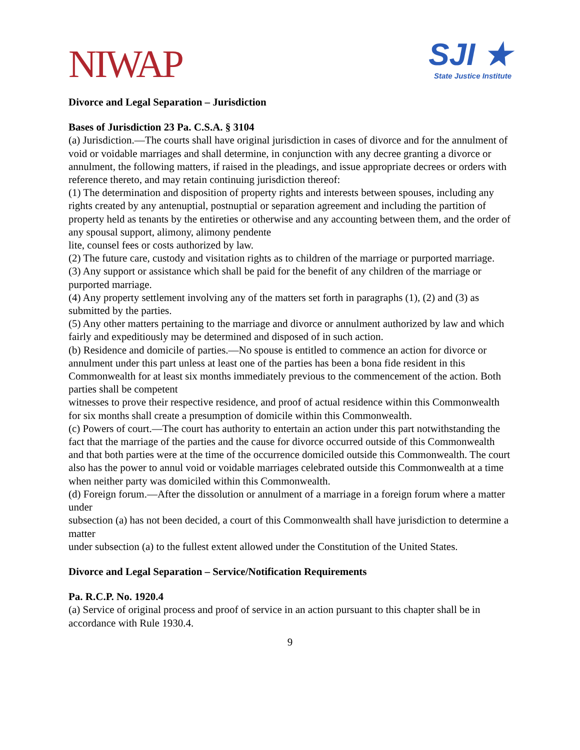NIWAP
SJI ★
State Justice Institute
Divorce and Legal Separation – Jurisdiction
Bases of Jurisdiction 23 Pa. C.S.A. § 3104
(a) Jurisdiction.—The courts shall have original jurisdiction in cases of divorce and for the annulment of void or voidable marriages and shall determine, in conjunction with any decree granting a divorce or annulment, the following matters, if raised in the pleadings, and issue appropriate decrees or orders with reference thereto, and may retain continuing jurisdiction thereof:
(1) The determination and disposition of property rights and interests between spouses, including any rights created by any antenuptial, postnuptial or separation agreement and including the partition of property held as tenants by the entireties or otherwise and any accounting between them, and the order of any spousal support, alimony, alimony pendente
lite, counsel fees or costs authorized by law.
(2) The future care, custody and visitation rights as to children of the marriage or purported marriage.
(3) Any support or assistance which shall be paid for the benefit of any children of the marriage or purported marriage.
(4) Any property settlement involving any of the matters set forth in paragraphs (1), (2) and (3) as submitted by the parties.
(5) Any other matters pertaining to the marriage and divorce or annulment authorized by law and which fairly and expeditiously may be determined and disposed of in such action.
(b) Residence and domicile of parties.—No spouse is entitled to commence an action for divorce or annulment under this part unless at least one of the parties has been a bona fide resident in this Commonwealth for at least six months immediately previous to the commencement of the action. Both parties shall be competent
witnesses to prove their respective residence, and proof of actual residence within this Commonwealth for six months shall create a presumption of domicile within this Commonwealth.
(c) Powers of court.—The court has authority to entertain an action under this part notwithstanding the fact that the marriage of the parties and the cause for divorce occurred outside of this Commonwealth and that both parties were at the time of the occurrence domiciled outside this Commonwealth. The court also has the power to annul void or voidable marriages celebrated outside this Commonwealth at a time when neither party was domiciled within this Commonwealth.
(d) Foreign forum.—After the dissolution or annulment of a marriage in a foreign forum where a matter under
subsection (a) has not been decided, a court of this Commonwealth shall have jurisdiction to determine a matter
under subsection (a) to the fullest extent allowed under the Constitution of the United States.
Divorce and Legal Separation – Service/Notification Requirements
Pa. R.C.P. No. 1920.4
(a) Service of original process and proof of service in an action pursuant to this chapter shall be in accordance with Rule 1930.4.
9